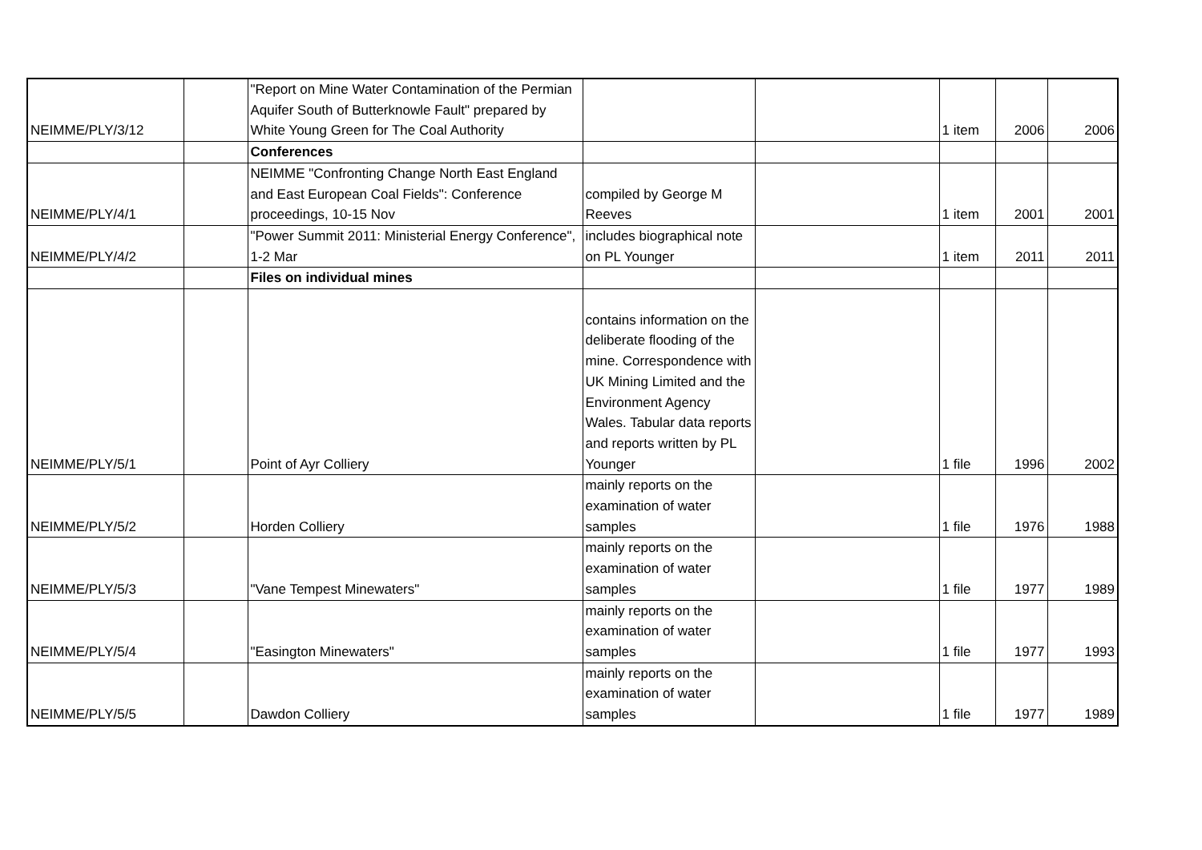| NEIMME/PLY/3/12 | | "Report on Mine Water Contamination of the Permian Aquifer South of Butterknowle Fault" prepared by White Young Green for The Coal Authority | | | 1 item | 2006 | 2006 |
| | | Conferences | | | | | |
| NEIMME/PLY/4/1 | | NEIMME "Confronting Change North East England and East European Coal Fields": Conference proceedings, 10-15 Nov | compiled by George M Reeves | | 1 item | 2001 | 2001 |
| NEIMME/PLY/4/2 | | "Power Summit 2011: Ministerial Energy Conference", 1-2 Mar | includes biographical note on PL Younger | | 1 item | 2011 | 2011 |
| | | Files on individual mines | | | | | |
| NEIMME/PLY/5/1 | | Point of Ayr Colliery | contains information on the deliberate flooding of the mine. Correspondence with UK Mining Limited and the Environment Agency Wales. Tabular data reports and reports written by PL Younger | | 1 file | 1996 | 2002 |
| NEIMME/PLY/5/2 | | Horden Colliery | mainly reports on the examination of water samples | | 1 file | 1976 | 1988 |
| NEIMME/PLY/5/3 | | "Vane Tempest Minewaters" | mainly reports on the examination of water samples | | 1 file | 1977 | 1989 |
| NEIMME/PLY/5/4 | | "Easington Minewaters" | mainly reports on the examination of water samples | | 1 file | 1977 | 1993 |
| NEIMME/PLY/5/5 | | Dawdon Colliery | mainly reports on the examination of water samples | | 1 file | 1977 | 1989 |